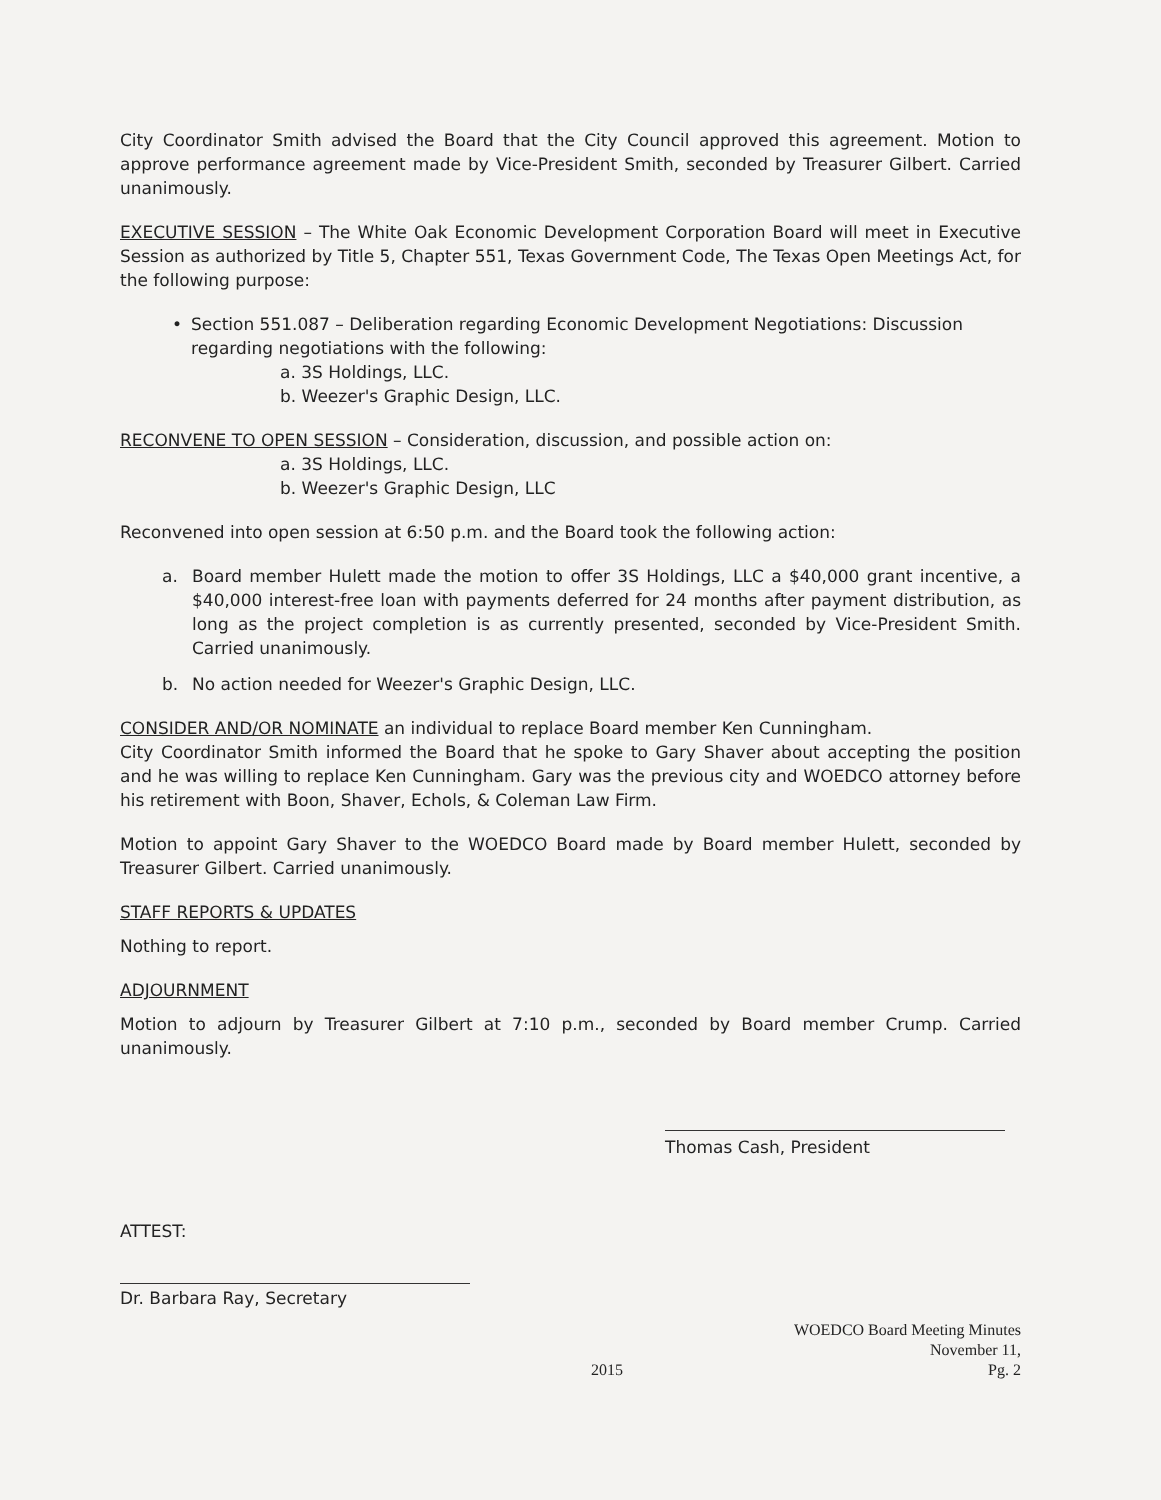City Coordinator Smith advised the Board that the City Council approved this agreement. Motion to approve performance agreement made by Vice-President Smith, seconded by Treasurer Gilbert. Carried unanimously.
EXECUTIVE SESSION – The White Oak Economic Development Corporation Board will meet in Executive Session as authorized by Title 5, Chapter 551, Texas Government Code, The Texas Open Meetings Act, for the following purpose:
• Section 551.087 – Deliberation regarding Economic Development Negotiations: Discussion regarding negotiations with the following:
a. 3S Holdings, LLC.
b. Weezer's Graphic Design, LLC.
RECONVENE TO OPEN SESSION – Consideration, discussion, and possible action on:
a. 3S Holdings, LLC.
b. Weezer's Graphic Design, LLC
Reconvened into open session at 6:50 p.m. and the Board took the following action:
a. Board member Hulett made the motion to offer 3S Holdings, LLC a $40,000 grant incentive, a $40,000 interest-free loan with payments deferred for 24 months after payment distribution, as long as the project completion is as currently presented, seconded by Vice-President Smith. Carried unanimously.
b. No action needed for Weezer's Graphic Design, LLC.
CONSIDER AND/OR NOMINATE an individual to replace Board member Ken Cunningham.
City Coordinator Smith informed the Board that he spoke to Gary Shaver about accepting the position and he was willing to replace Ken Cunningham. Gary was the previous city and WOEDCO attorney before his retirement with Boon, Shaver, Echols, & Coleman Law Firm.
Motion to appoint Gary Shaver to the WOEDCO Board made by Board member Hulett, seconded by Treasurer Gilbert. Carried unanimously.
STAFF REPORTS & UPDATES
Nothing to report.
ADJOURNMENT
Motion to adjourn by Treasurer Gilbert at 7:10 p.m., seconded by Board member Crump. Carried unanimously.
Thomas Cash, President
ATTEST:
Dr. Barbara Ray, Secretary
2015 WOEDCO Board Meeting Minutes
November 11,
Pg. 2